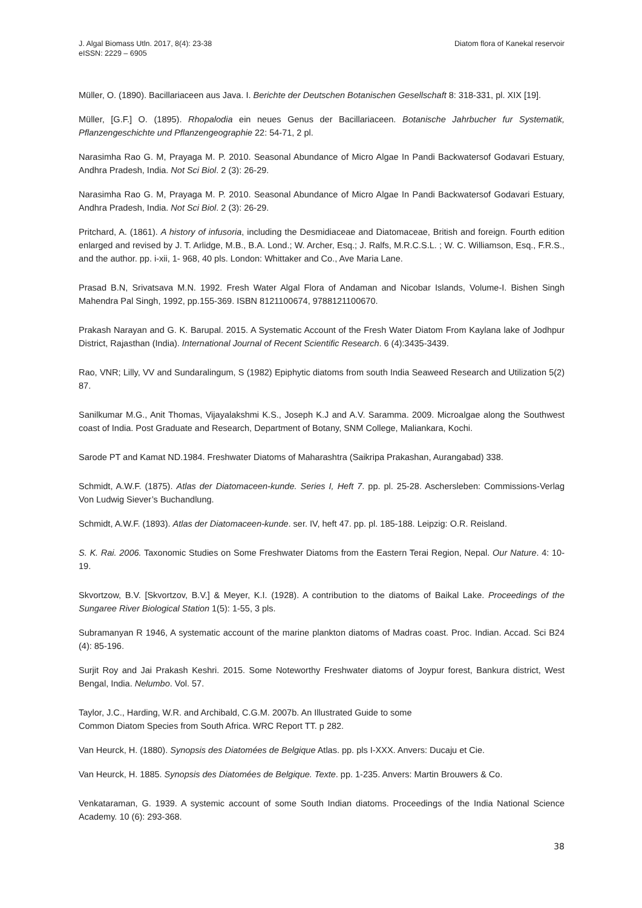J. Algal Biomass Utln. 2017, 8(4): 23-38
eISSN: 2229 – 6905
Diatom flora of Kanekal reservoir
Müller, O. (1890). Bacillariaceen aus Java. I. Berichte der Deutschen Botanischen Gesellschaft 8: 318-331, pl. XIX [19].
Müller, [G.F.] O. (1895). Rhopalodia ein neues Genus der Bacillariaceen. Botanische Jahrbucher fur Systematik, Pflanzengeschichte und Pflanzengeographie 22: 54-71, 2 pl.
Narasimha Rao G. M, Prayaga M. P. 2010. Seasonal Abundance of Micro Algae In Pandi Backwatersof Godavari Estuary, Andhra Pradesh, India. Not Sci Biol. 2 (3): 26-29.
Narasimha Rao G. M, Prayaga M. P. 2010. Seasonal Abundance of Micro Algae In Pandi Backwatersof Godavari Estuary, Andhra Pradesh, India. Not Sci Biol. 2 (3): 26-29.
Pritchard, A. (1861). A history of infusoria, including the Desmidiaceae and Diatomaceae, British and foreign. Fourth edition enlarged and revised by J. T. Arlidge, M.B., B.A. Lond.; W. Archer, Esq.; J. Ralfs, M.R.C.S.L. ; W. C. Williamson, Esq., F.R.S., and the author. pp. i-xii, 1- 968, 40 pls. London: Whittaker and Co., Ave Maria Lane.
Prasad B.N, Srivatsava M.N. 1992. Fresh Water Algal Flora of Andaman and Nicobar Islands, Volume-I. Bishen Singh Mahendra Pal Singh, 1992, pp.155-369. ISBN 8121100674, 9788121100670.
Prakash Narayan and G. K. Barupal. 2015. A Systematic Account of the Fresh Water Diatom From Kaylana lake of Jodhpur District, Rajasthan (India). International Journal of Recent Scientific Research. 6 (4):3435-3439.
Rao, VNR; Lilly, VV and Sundaralingum, S (1982) Epiphytic diatoms from south India Seaweed Research and Utilization 5(2) 87.
Sanilkumar M.G., Anit Thomas, Vijayalakshmi K.S., Joseph K.J and A.V. Saramma. 2009. Microalgae along the Southwest coast of India. Post Graduate and Research, Department of Botany, SNM College, Maliankara, Kochi.
Sarode PT and Kamat ND.1984. Freshwater Diatoms of Maharashtra (Saikripa Prakashan, Aurangabad) 338.
Schmidt, A.W.F. (1875). Atlas der Diatomaceen-kunde. Series I, Heft 7. pp. pl. 25-28. Aschersleben: Commissions-Verlag Von Ludwig Siever’s Buchandlung.
Schmidt, A.W.F. (1893). Atlas der Diatomaceen-kunde. ser. IV, heft 47. pp. pl. 185-188. Leipzig: O.R. Reisland.
S. K. Rai. 2006. Taxonomic Studies on Some Freshwater Diatoms from the Eastern Terai Region, Nepal. Our Nature. 4: 10-19.
Skvortzow, B.V. [Skvortzov, B.V.] & Meyer, K.I. (1928). A contribution to the diatoms of Baikal Lake. Proceedings of the Sungaree River Biological Station 1(5): 1-55, 3 pls.
Subramanyan R 1946, A systematic account of the marine plankton diatoms of Madras coast. Proc. Indian. Accad. Sci B24 (4): 85-196.
Surjit Roy and Jai Prakash Keshri. 2015. Some Noteworthy Freshwater diatoms of Joypur forest, Bankura district, West Bengal, India. Nelumbo. Vol. 57.
Taylor, J.C., Harding, W.R. and Archibald, C.G.M. 2007b. An Illustrated Guide to some
Common Diatom Species from South Africa. WRC Report TT. p 282.
Van Heurck, H. (1880). Synopsis des Diatomées de Belgique Atlas. pp. pls I-XXX. Anvers: Ducaju et Cie.
Van Heurck, H. 1885. Synopsis des Diatomées de Belgique. Texte. pp. 1-235. Anvers: Martin Brouwers & Co.
Venkataraman, G. 1939. A systemic account of some South Indian diatoms. Proceedings of the India National Science Academy. 10 (6): 293-368.
38